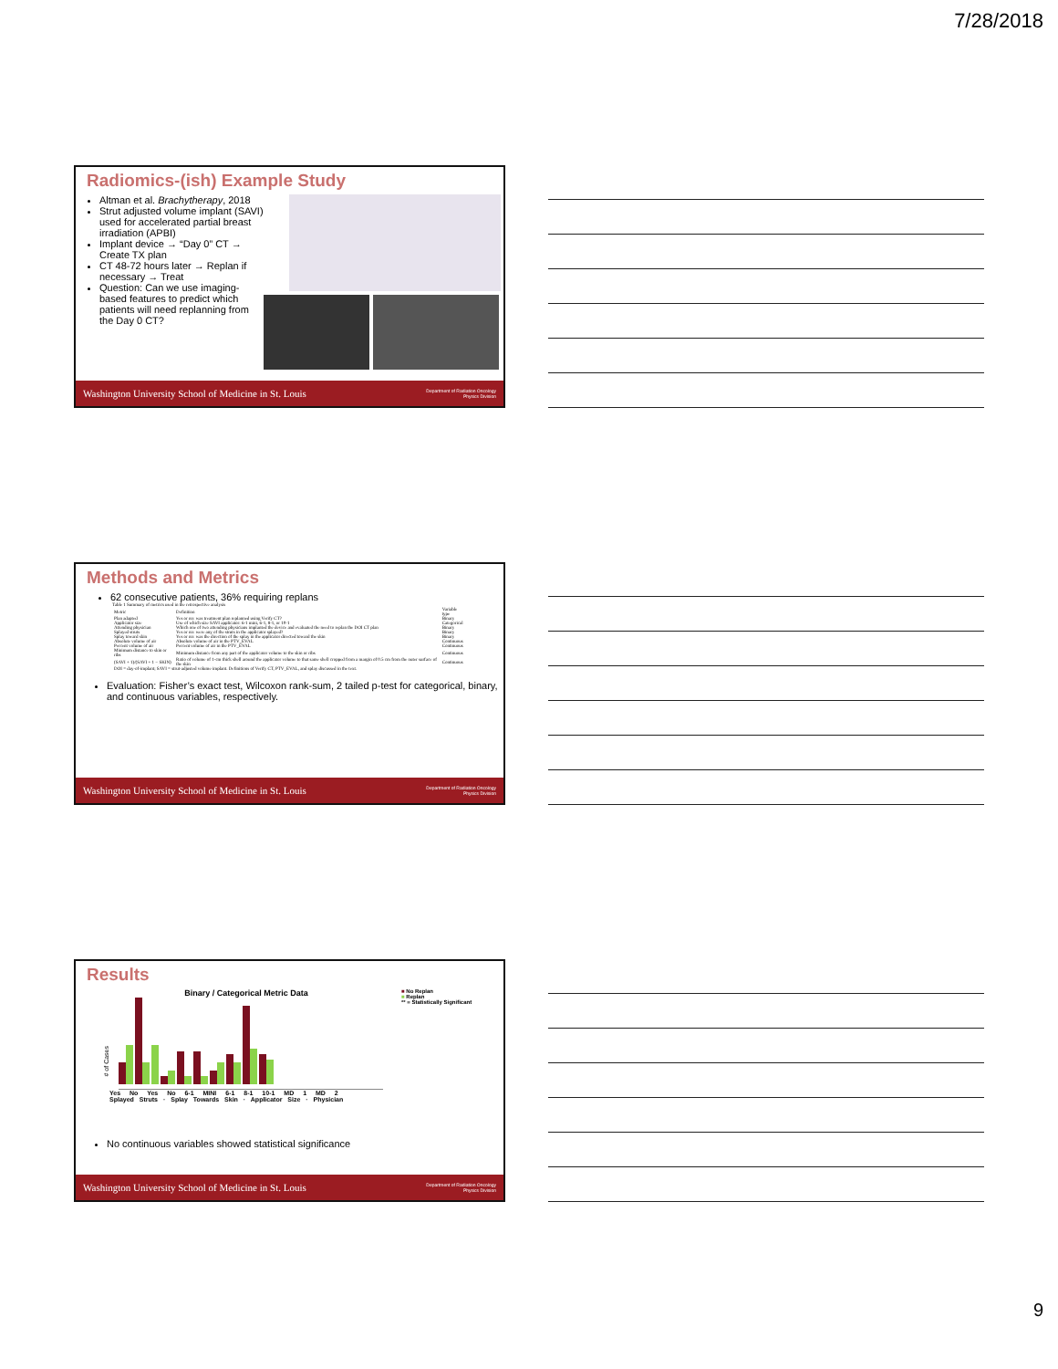7/28/2018
Radiomics-(ish) Example Study
Altman et al. Brachytherapy, 2018
Strut adjusted volume implant (SAVI) used for accelerated partial breast irradiation (APBI)
Implant device → “Day 0” CT → Create TX plan
CT 48-72 hours later → Replan if necessary → Treat
Question: Can we use imaging-based features to predict which patients will need replanning from the Day 0 CT?
Washington University School of Medicine in St. Louis Department of Radiation Oncology
Physics Division
Methods and Metrics
62 consecutive patients, 36% requiring replans
Table 1 Summary of metrics used in the retrospective analysis
| Metric | Definition | Variable type |
| --- | --- | --- |
| Plan adapted | Yes or no: was treatment plan replanned using Verify CT? | Binary |
| Applicator size | Use of which size SAVI applicator: 6-1 mini, 6-1, 8-1, or 10-1 | Categorical |
| Attending physician | Which one of two attending physicians implanted the device and evaluated the need to replan the DOI CT plan | Binary |
| Splayed struts | Yes or no: were any of the struts in the applicator splayed? | Binary |
| Splay toward skin | Yes or no: was the direction of the splay in the applicator directed toward the skin | Binary |
| Absolute volume of air | Absolute volume of air in the PTV_EVAL | Continuous |
| Percent volume of air | Percent volume of air in the PTV_EVAL | Continuous |
| Minimum distance to skin or ribs | Minimum distance from any part of the applicator volume to the skin or ribs | Continuous |
| (SAVI + 1)/(SAVI + 1 − SKIN) | Ratio of volume of 1-cm thick shell around the applicator volume to that same shell cropped from a margin of 0.5 cm from the outer surface of the skin | Continuous |
| DOI = day-of-implant; SAVI = strut-adjusted volume implant. Definitions of Verify CT, PTV_EVAL, and splay discussed in the text. | | |
Evaluation: Fisher’s exact test, Wilcoxon rank-sum, 2 tailed p-test for categorical, binary, and continuous variables, respectively.
Washington University School of Medicine in St. Louis Department of Radiation Oncology
Physics Division
Results
# of Cases
Binary / Categorical Metric Data
Yes No Yes No 6-1 MINI 6-1 8-1 10-1 MD 1 MD 2
Splayed Struts · Splay Towards Skin · Applicator Size · Physician
■ No Replan
■ Replan
** = Statistically Significant
No continuous variables showed statistical significance
Washington University School of Medicine in St. Louis Department of Radiation Oncology
Physics Division
9